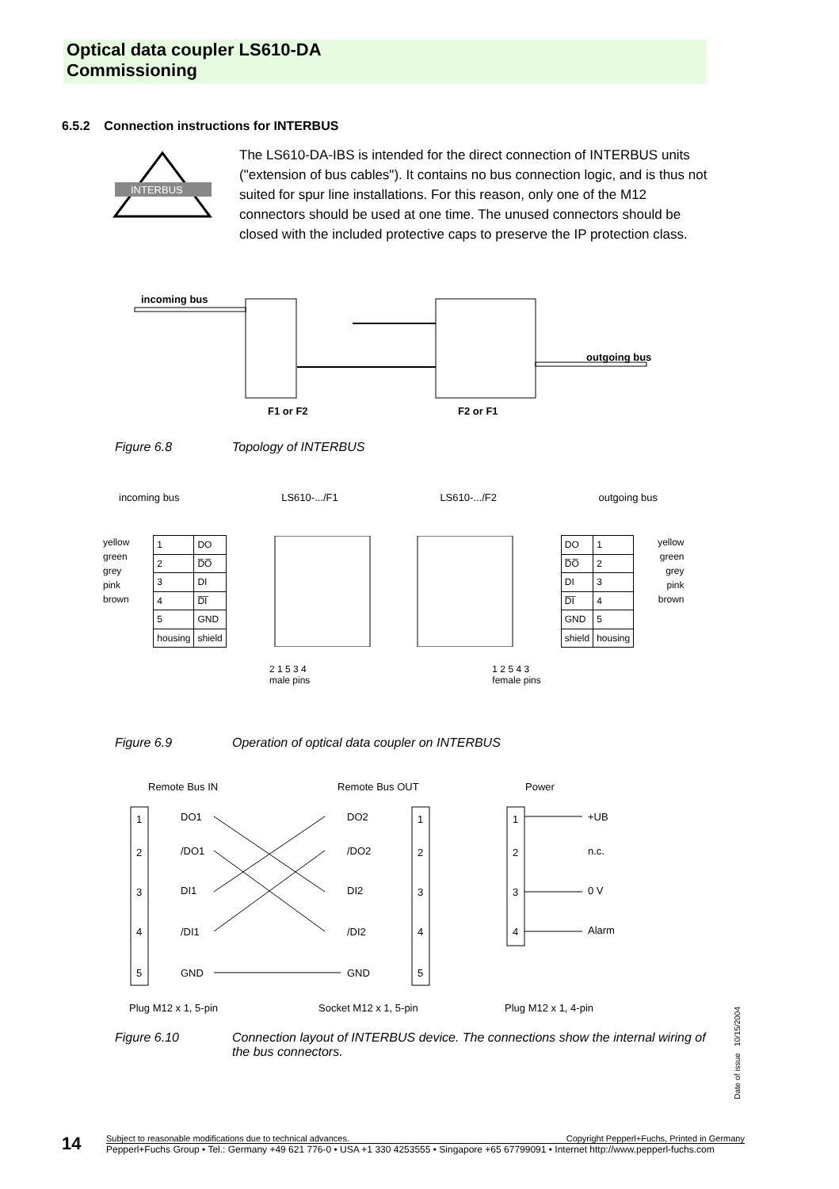Optical data coupler LS610-DA
Commissioning
6.5.2 Connection instructions for INTERBUS
INTERBUS
The LS610-DA-IBS is intended for the direct connection of INTERBUS units ("extension of bus cables"). It contains no bus connection logic, and is thus not suited for spur line installations. For this reason, only one of the M12 connectors should be used at one time. The unused connectors should be closed with the included protective caps to preserve the IP protection class.
incoming bus
outgoing bus
F1 or F2
F2 or F1
Figure 6.8 Topology of INTERBUS
incoming bus LS610-.../F1 LS610-.../F2 outgoing bus
yellow
green
grey
pink
brown
| 1 | DO |
| 2 | D̅O̅ |
| 3 | DI |
| 4 | D̅I̅ |
| 5 | GND |
| housing | shield |
| DO | 1 |
| D̅O̅ | 2 |
| DI | 3 |
| D̅I̅ | 4 |
| GND | 5 |
| shield | housing |
yellow
green
grey
pink
brown
2 1 5 3 4
male pins 1 2 5 4 3
female pins
Figure 6.9 Operation of optical data coupler on INTERBUS
Remote Bus IN
Remote Bus OUT
Power
1
2
3
4
5
DO1
/DO1
DI1
/DI1
GND
DO2
/DO2
DI2
/DI2
GND
1
2
3
4
5
1
2
3
4
+UB
n.c.
0 V
Alarm
Plug M12 x 1, 5-pin
Socket M12 x 1, 5-pin
Plug M12 x 1, 4-pin
Figure 6.10 Connection layout of INTERBUS device. The connections show the internal wiring of the bus connectors.
Date of issue 10/15/2004
14
Subject to reasonable modifications due to technical advances. Copyright Pepperl+Fuchs, Printed in Germany
Pepperl+Fuchs Group • Tel.: Germany +49 621 776-0 • USA +1 330 4253555 • Singapore +65 67799091 • Internet http://www.pepperl-fuchs.com